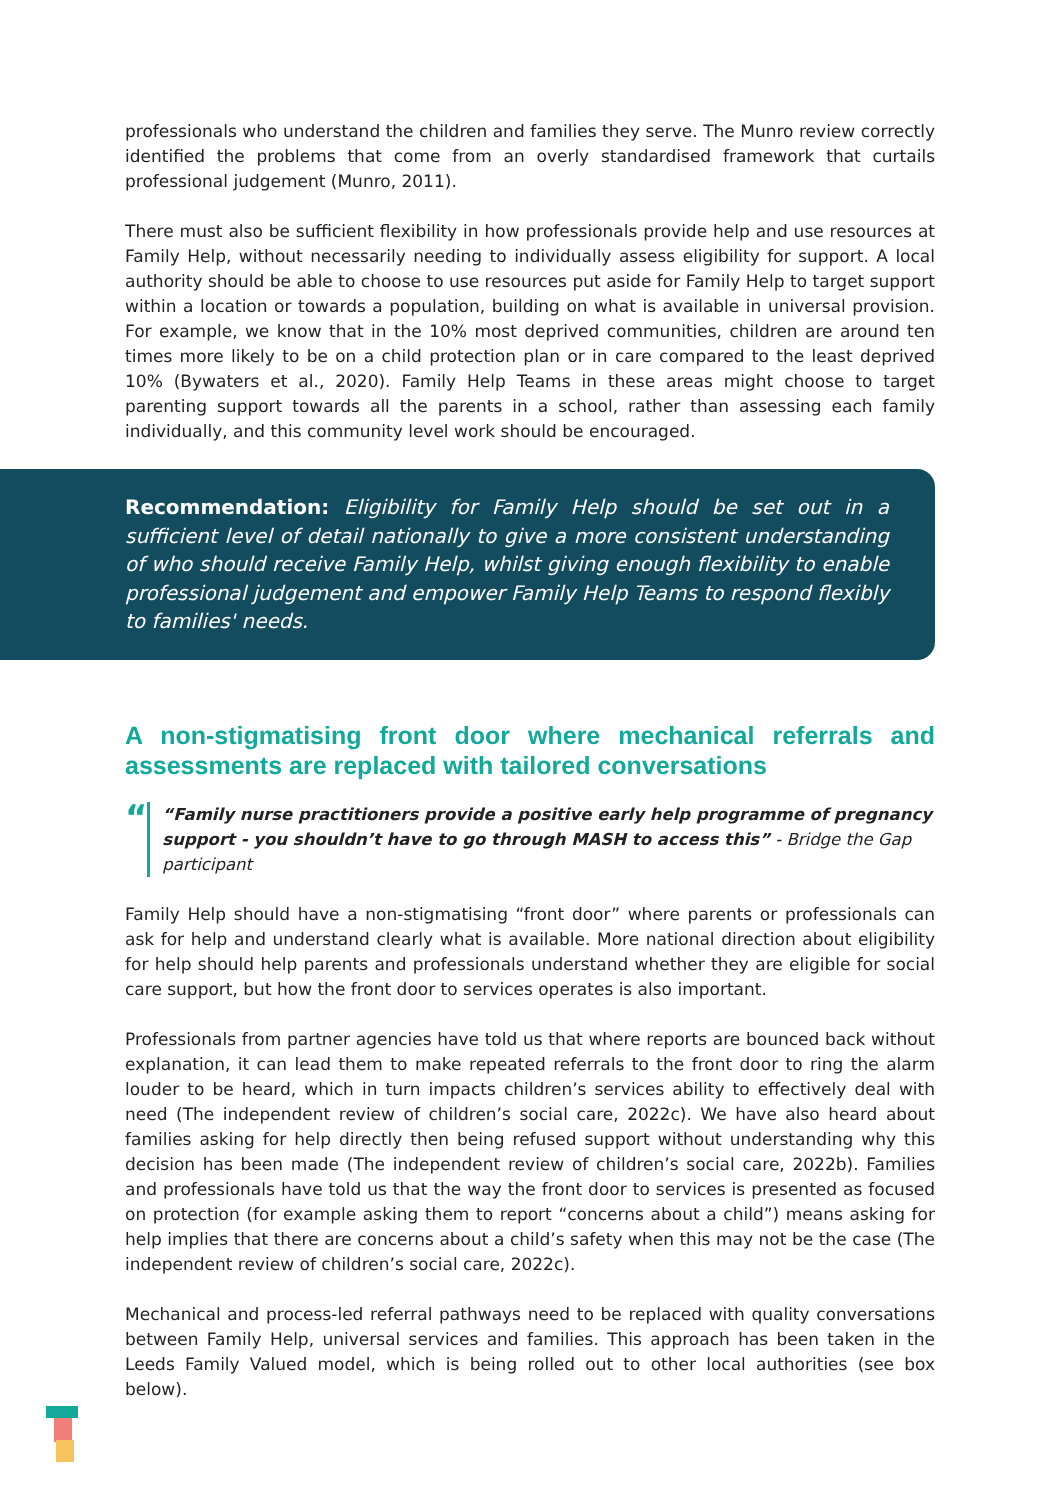professionals who understand the children and families they serve. The Munro review correctly identified the problems that come from an overly standardised framework that curtails professional judgement (Munro, 2011).
There must also be sufficient flexibility in how professionals provide help and use resources at Family Help, without necessarily needing to individually assess eligibility for support. A local authority should be able to choose to use resources put aside for Family Help to target support within a location or towards a population, building on what is available in universal provision. For example, we know that in the 10% most deprived communities, children are around ten times more likely to be on a child protection plan or in care compared to the least deprived 10% (Bywaters et al., 2020). Family Help Teams in these areas might choose to target parenting support towards all the parents in a school, rather than assessing each family individually, and this community level work should be encouraged.
Recommendation: Eligibility for Family Help should be set out in a sufficient level of detail nationally to give a more consistent understanding of who should receive Family Help, whilst giving enough flexibility to enable professional judgement and empower Family Help Teams to respond flexibly to families' needs.
A non-stigmatising front door where mechanical referrals and assessments are replaced with tailored conversations
“
“Family nurse practitioners provide a positive early help programme of pregnancy support - you shouldn’t have to go through MASH to access this” - Bridge the Gap participant
Family Help should have a non-stigmatising “front door” where parents or professionals can ask for help and understand clearly what is available. More national direction about eligibility for help should help parents and professionals understand whether they are eligible for social care support, but how the front door to services operates is also important.
Professionals from partner agencies have told us that where reports are bounced back without explanation, it can lead them to make repeated referrals to the front door to ring the alarm louder to be heard, which in turn impacts children’s services ability to effectively deal with need (The independent review of children’s social care, 2022c). We have also heard about families asking for help directly then being refused support without understanding why this decision has been made (The independent review of children’s social care, 2022b). Families and professionals have told us that the way the front door to services is presented as focused on protection (for example asking them to report “concerns about a child”) means asking for help implies that there are concerns about a child’s safety when this may not be the case (The independent review of children’s social care, 2022c).
Mechanical and process-led referral pathways need to be replaced with quality conversations between Family Help, universal services and families. This approach has been taken in the Leeds Family Valued model, which is being rolled out to other local authorities (see box below).